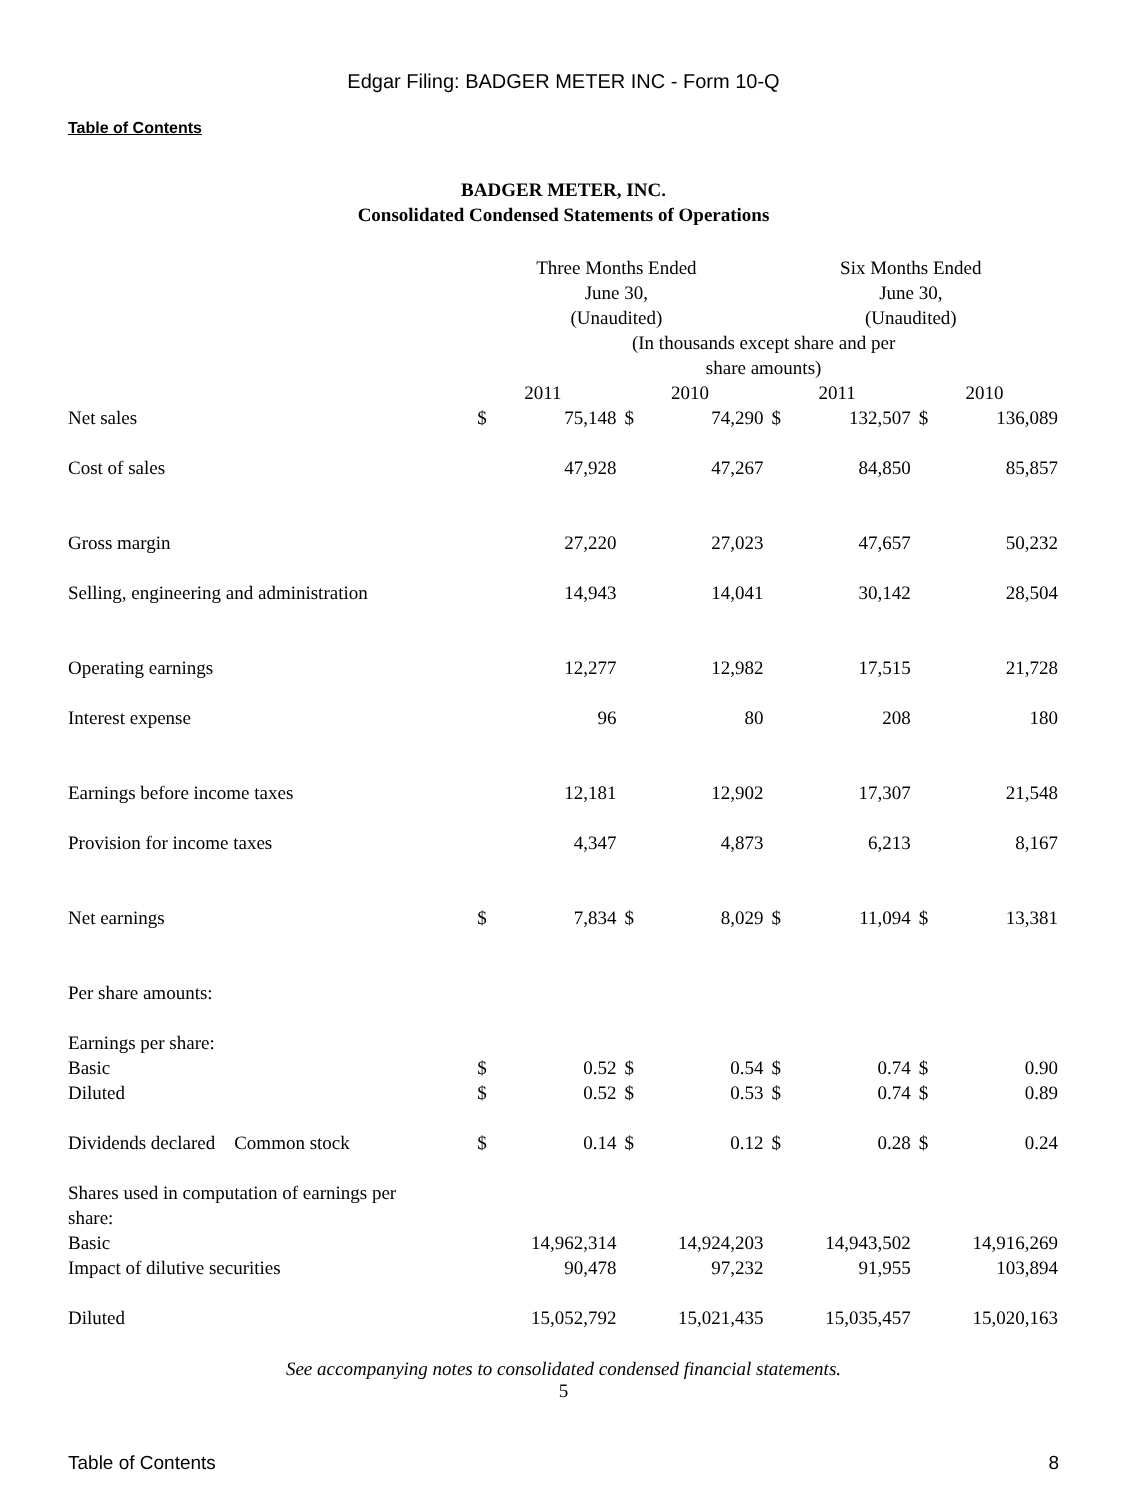Edgar Filing: BADGER METER INC - Form 10-Q
Table of Contents
BADGER METER, INC.
Consolidated Condensed Statements of Operations
| | Three Months Ended June 30, (Unaudited) | | | | Six Months Ended June 30, (Unaudited) | | | |
| --- | --- | --- | --- | --- | --- | --- | --- | --- |
| | (In thousands except share and per share amounts) | | | | | | | |
| | 2011 | | 2010 | | 2011 | | 2010 | |
| Net sales | $ | 75,148 | $ | 74,290 | $ | 132,507 | $ | 136,089 |
| Cost of sales | | 47,928 | | 47,267 | | 84,850 | | 85,857 |
| Gross margin | | 27,220 | | 27,023 | | 47,657 | | 50,232 |
| Selling, engineering and administration | | 14,943 | | 14,041 | | 30,142 | | 28,504 |
| Operating earnings | | 12,277 | | 12,982 | | 17,515 | | 21,728 |
| Interest expense | | 96 | | 80 | | 208 | | 180 |
| Earnings before income taxes | | 12,181 | | 12,902 | | 17,307 | | 21,548 |
| Provision for income taxes | | 4,347 | | 4,873 | | 6,213 | | 8,167 |
| Net earnings | $ | 7,834 | $ | 8,029 | $ | 11,094 | $ | 13,381 |
| Per share amounts: | | | | | | | | |
| Earnings per share: | | | | | | | | |
| Basic | $ | 0.52 | $ | 0.54 | $ | 0.74 | $ | 0.90 |
| Diluted | $ | 0.52 | $ | 0.53 | $ | 0.74 | $ | 0.89 |
| Dividends declared Common stock | $ | 0.14 | $ | 0.12 | $ | 0.28 | $ | 0.24 |
| Shares used in computation of earnings per share: | | | | | | | | |
| Basic | 14,962,314 | | 14,924,203 | | 14,943,502 | | 14,916,269 | |
| Impact of dilutive securities | 90,478 | | 97,232 | | 91,955 | | 103,894 | |
| Diluted | 15,052,792 | | 15,021,435 | | 15,035,457 | | 15,020,163 | |
See accompanying notes to consolidated condensed financial statements.
5
Table of Contents 8